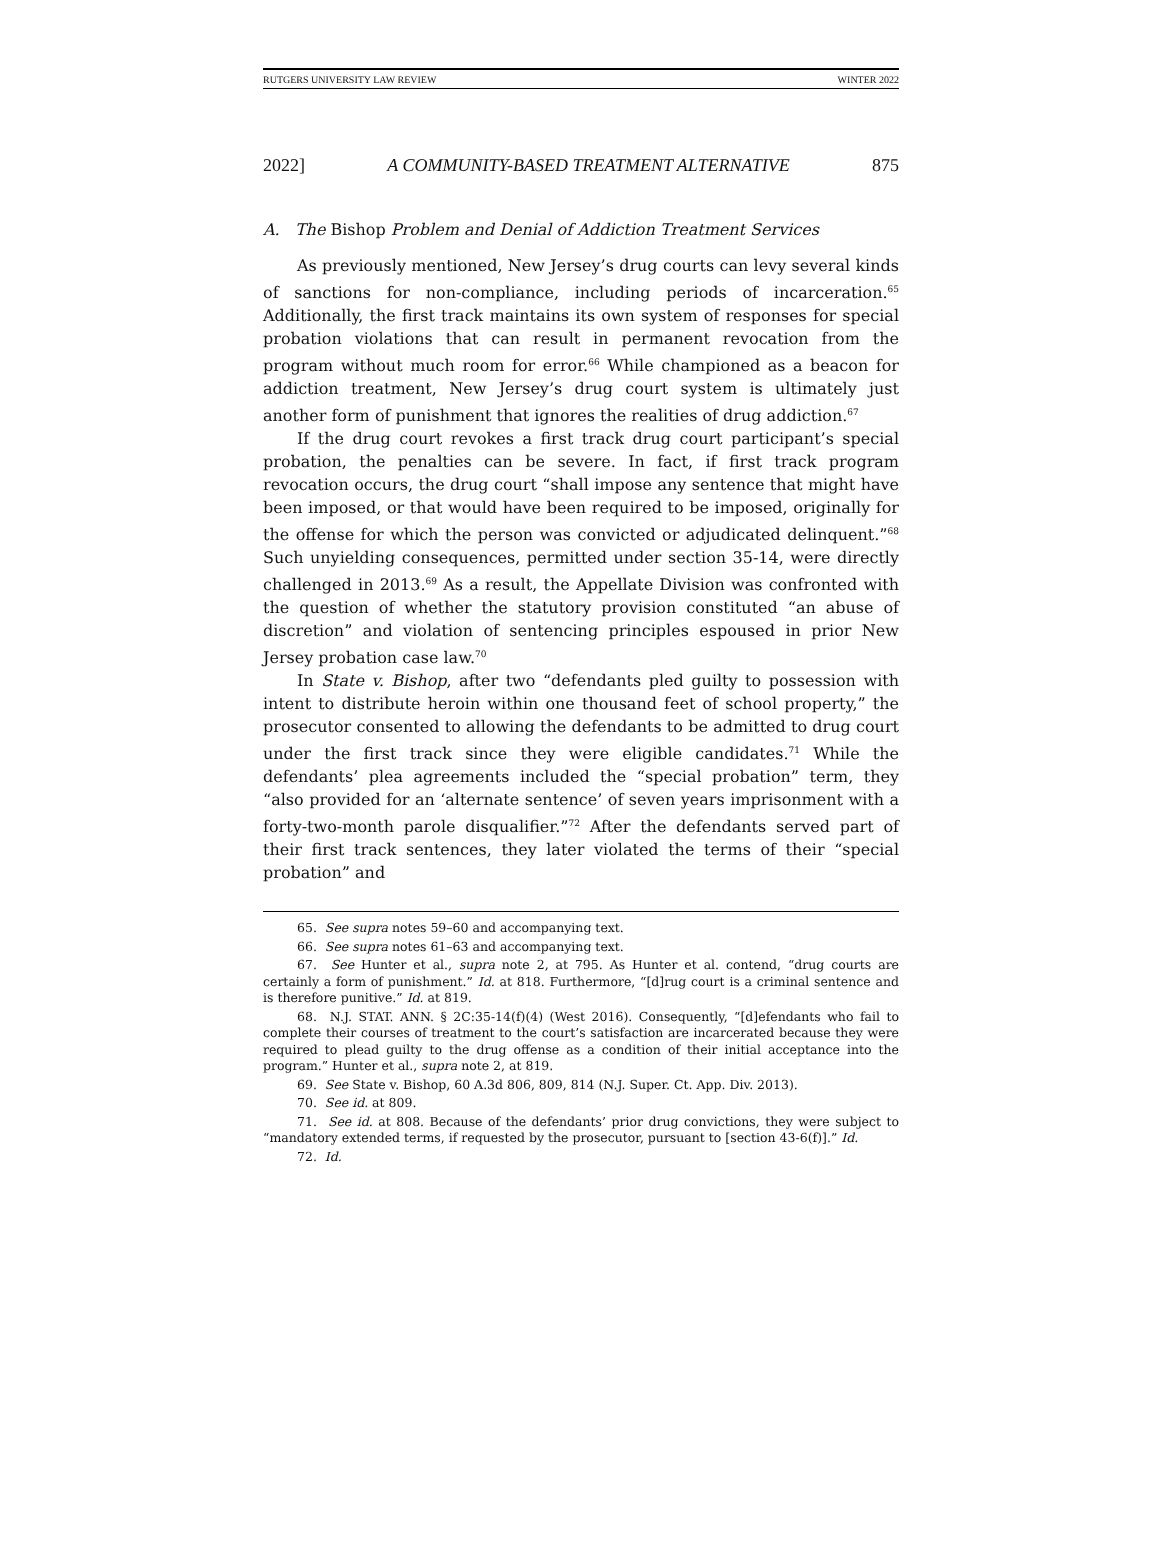RUTGERS UNIVERSITY LAW REVIEW WINTER 2022
2022] A COMMUNITY-BASED TREATMENT ALTERNATIVE 875
A. The Bishop Problem and Denial of Addiction Treatment Services
As previously mentioned, New Jersey’s drug courts can levy several kinds of sanctions for non-compliance, including periods of incarceration.<sup>65</sup> Additionally, the first track maintains its own system of responses for special probation violations that can result in permanent revocation from the program without much room for error.<sup>66</sup> While championed as a beacon for addiction treatment, New Jersey’s drug court system is ultimately just another form of punishment that ignores the realities of drug addiction.<sup>67</sup>
If the drug court revokes a first track drug court participant’s special probation, the penalties can be severe. In fact, if first track program revocation occurs, the drug court “shall impose any sentence that might have been imposed, or that would have been required to be imposed, originally for the offense for which the person was convicted or adjudicated delinquent.”<sup>68</sup> Such unyielding consequences, permitted under section 35-14, were directly challenged in 2013.<sup>69</sup> As a result, the Appellate Division was confronted with the question of whether the statutory provision constituted “an abuse of discretion” and violation of sentencing principles espoused in prior New Jersey probation case law.<sup>70</sup>
In State v. Bishop, after two “defendants pled guilty to possession with intent to distribute heroin within one thousand feet of school property,” the prosecutor consented to allowing the defendants to be admitted to drug court under the first track since they were eligible candidates.<sup>71</sup> While the defendants’ plea agreements included the “special probation” term, they “also provided for an ‘alternate sentence’ of seven years imprisonment with a forty-two-month parole disqualifier.”<sup>72</sup> After the defendants served part of their first track sentences, they later violated the terms of their “special probation” and
65. See supra notes 59–60 and accompanying text.
66. See supra notes 61–63 and accompanying text.
67. See Hunter et al., supra note 2, at 795. As Hunter et al. contend, “drug courts are certainly a form of punishment.” Id. at 818. Furthermore, “[d]rug court is a criminal sentence and is therefore punitive.” Id. at 819.
68. N.J. STAT. ANN. § 2C:35-14(f)(4) (West 2016). Consequently, “[d]efendants who fail to complete their courses of treatment to the court’s satisfaction are incarcerated because they were required to plead guilty to the drug offense as a condition of their initial acceptance into the program.” Hunter et al., supra note 2, at 819.
69. See State v. Bishop, 60 A.3d 806, 809, 814 (N.J. Super. Ct. App. Div. 2013).
70. See id. at 809.
71. See id. at 808. Because of the defendants’ prior drug convictions, they were subject to “mandatory extended terms, if requested by the prosecutor, pursuant to [section 43-6(f)].” Id.
72. Id.